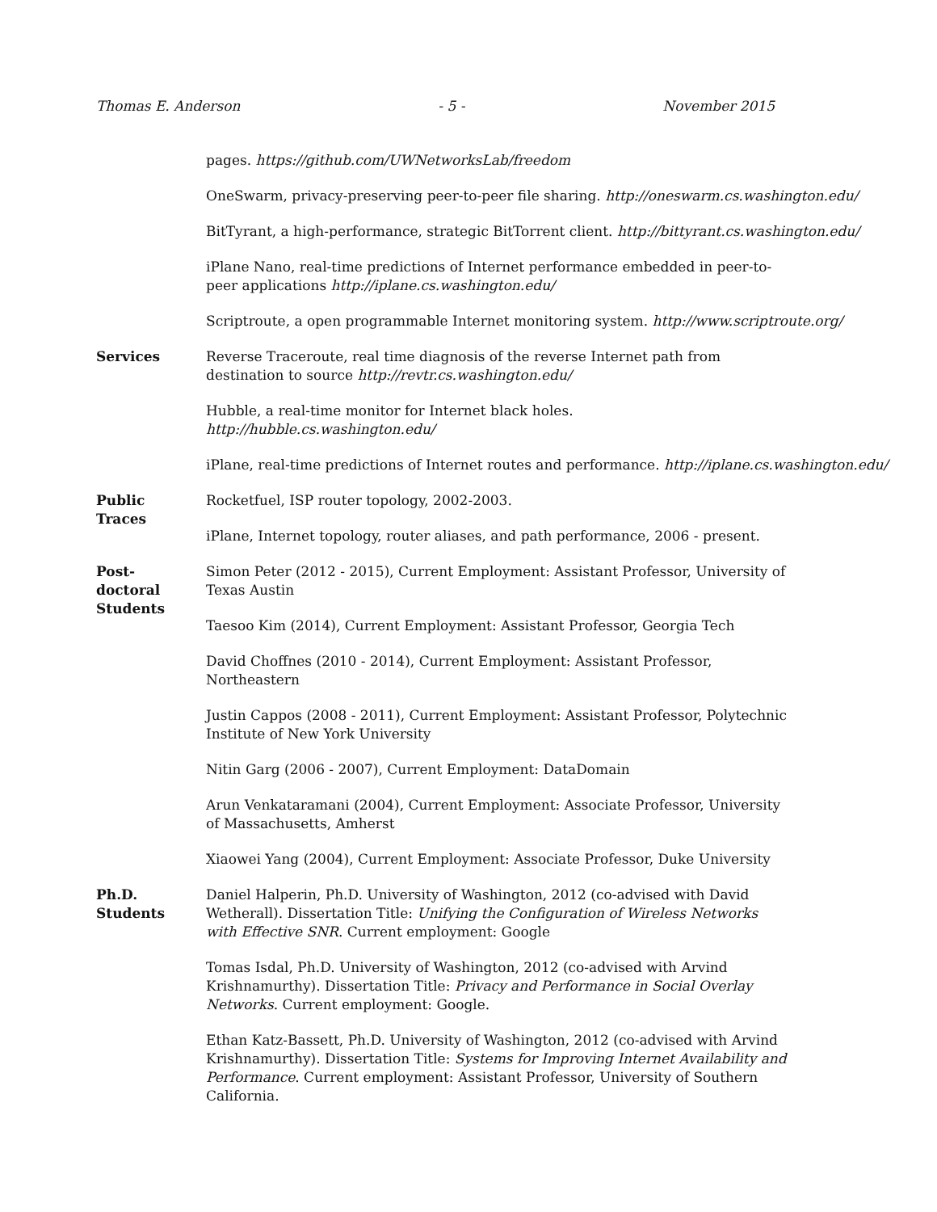Thomas E. Anderson - 5 - November 2015
pages. https://github.com/UWNetworksLab/freedom
OneSwarm, privacy-preserving peer-to-peer file sharing. http://oneswarm.cs.washington.edu/
BitTyrant, a high-performance, strategic BitTorrent client. http://bittyrant.cs.washington.edu/
iPlane Nano, real-time predictions of Internet performance embedded in peer-to-peer applications http://iplane.cs.washington.edu/
Scriptroute, a open programmable Internet monitoring system. http://www.scriptroute.org/
Services Reverse Traceroute, real time diagnosis of the reverse Internet path from destination to source http://revtr.cs.washington.edu/
Hubble, a real-time monitor for Internet black holes. http://hubble.cs.washington.edu/
iPlane, real-time predictions of Internet routes and performance. http://iplane.cs.washington.edu/
Public
Traces
Rocketfuel, ISP router topology, 2002-2003.
iPlane, Internet topology, router aliases, and path performance, 2006 - present.
Post-
doctoral
Students
Simon Peter (2012 - 2015), Current Employment: Assistant Professor, University of Texas Austin
Taesoo Kim (2014), Current Employment: Assistant Professor, Georgia Tech
David Choffnes (2010 - 2014), Current Employment: Assistant Professor, Northeastern
Justin Cappos (2008 - 2011), Current Employment: Assistant Professor, Polytechnic Institute of New York University
Nitin Garg (2006 - 2007), Current Employment: DataDomain
Arun Venkataramani (2004), Current Employment: Associate Professor, University of Massachusetts, Amherst
Xiaowei Yang (2004), Current Employment: Associate Professor, Duke University
Ph.D.
Students
Daniel Halperin, Ph.D. University of Washington, 2012 (co-advised with David Wetherall). Dissertation Title: Unifying the Configuration of Wireless Networks with Effective SNR. Current employment: Google
Tomas Isdal, Ph.D. University of Washington, 2012 (co-advised with Arvind Krishnamurthy). Dissertation Title: Privacy and Performance in Social Overlay Networks. Current employment: Google.
Ethan Katz-Bassett, Ph.D. University of Washington, 2012 (co-advised with Arvind Krishnamurthy). Dissertation Title: Systems for Improving Internet Availability and Performance. Current employment: Assistant Professor, University of Southern California.